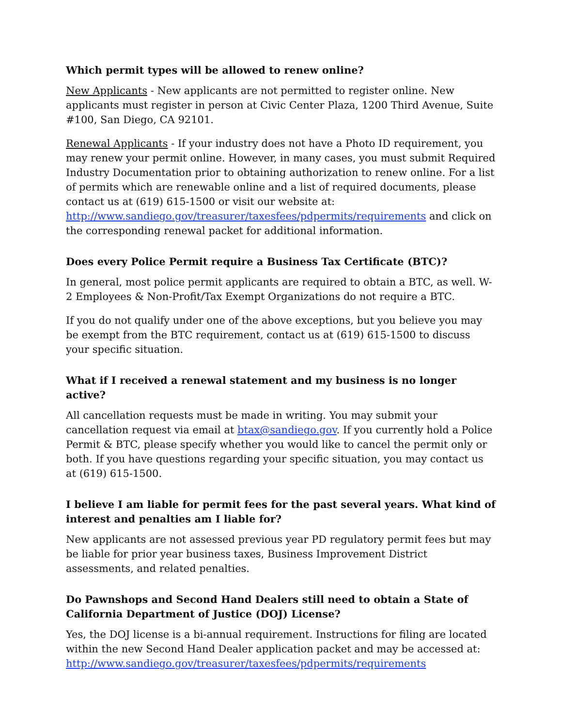Which permit types will be allowed to renew online?
New Applicants - New applicants are not permitted to register online. New applicants must register in person at Civic Center Plaza, 1200 Third Avenue, Suite #100, San Diego, CA 92101.
Renewal Applicants - If your industry does not have a Photo ID requirement, you may renew your permit online. However, in many cases, you must submit Required Industry Documentation prior to obtaining authorization to renew online. For a list of permits which are renewable online and a list of required documents, please contact us at (619) 615-1500 or visit our website at: http://www.sandiego.gov/treasurer/taxesfees/pdpermits/requirements and click on the corresponding renewal packet for additional information.
Does every Police Permit require a Business Tax Certificate (BTC)?
In general, most police permit applicants are required to obtain a BTC, as well. W-2 Employees & Non-Profit/Tax Exempt Organizations do not require a BTC.
If you do not qualify under one of the above exceptions, but you believe you may be exempt from the BTC requirement, contact us at (619) 615-1500 to discuss your specific situation.
What if I received a renewal statement and my business is no longer active?
All cancellation requests must be made in writing. You may submit your cancellation request via email at btax@sandiego.gov. If you currently hold a Police Permit & BTC, please specify whether you would like to cancel the permit only or both. If you have questions regarding your specific situation, you may contact us at (619) 615-1500.
I believe I am liable for permit fees for the past several years. What kind of interest and penalties am I liable for?
New applicants are not assessed previous year PD regulatory permit fees but may be liable for prior year business taxes, Business Improvement District assessments, and related penalties.
Do Pawnshops and Second Hand Dealers still need to obtain a State of California Department of Justice (DOJ) License?
Yes, the DOJ license is a bi-annual requirement. Instructions for filing are located within the new Second Hand Dealer application packet and may be accessed at: http://www.sandiego.gov/treasurer/taxesfees/pdpermits/requirements